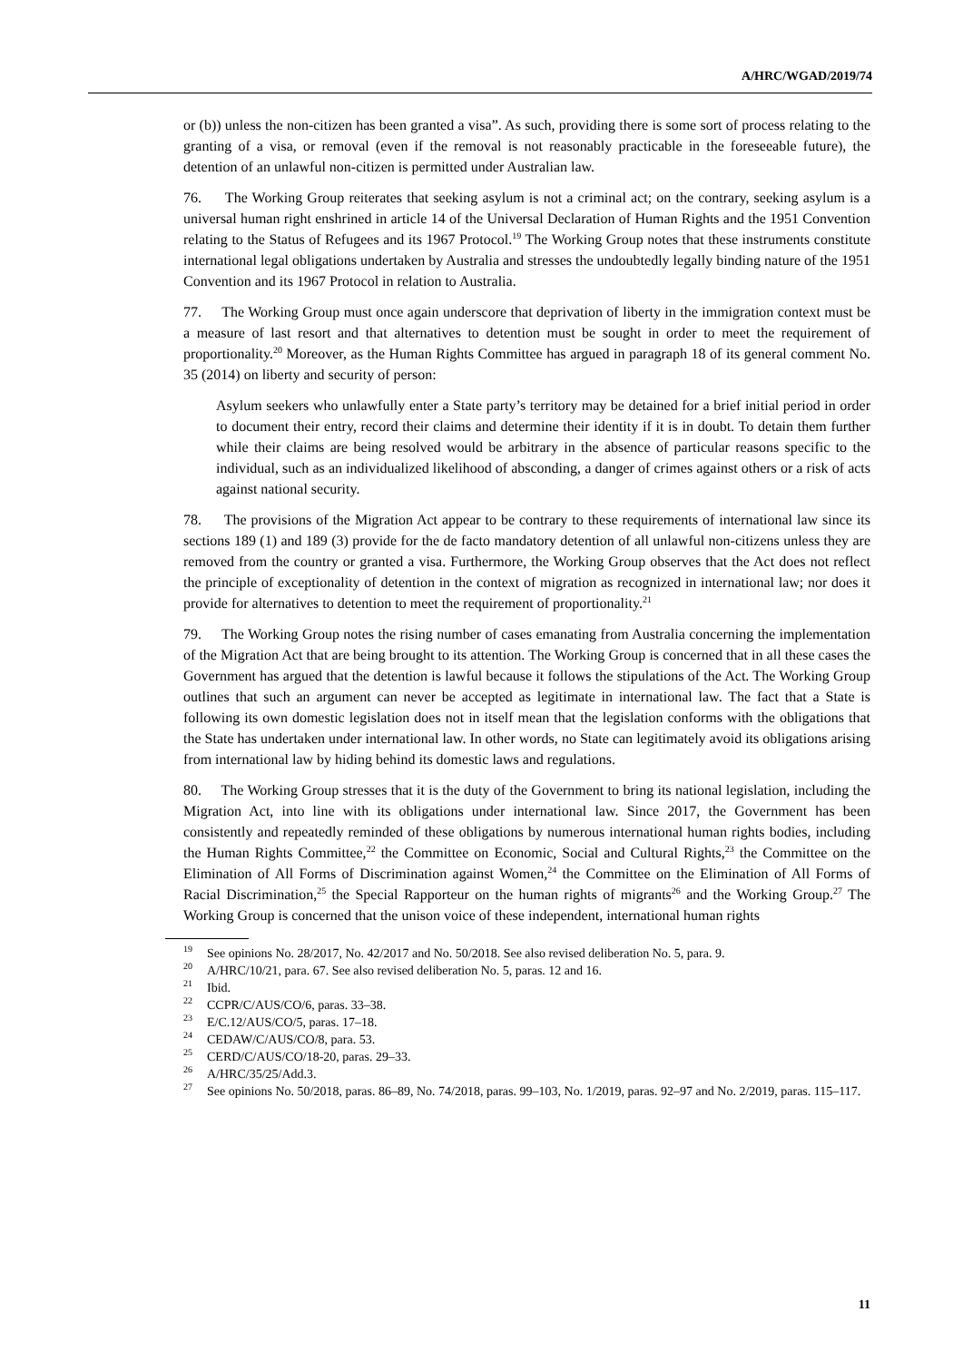A/HRC/WGAD/2019/74
or (b)) unless the non-citizen has been granted a visa”. As such, providing there is some sort of process relating to the granting of a visa, or removal (even if the removal is not reasonably practicable in the foreseeable future), the detention of an unlawful non-citizen is permitted under Australian law.
76. The Working Group reiterates that seeking asylum is not a criminal act; on the contrary, seeking asylum is a universal human right enshrined in article 14 of the Universal Declaration of Human Rights and the 1951 Convention relating to the Status of Refugees and its 1967 Protocol.<sup>19</sup> The Working Group notes that these instruments constitute international legal obligations undertaken by Australia and stresses the undoubtedly legally binding nature of the 1951 Convention and its 1967 Protocol in relation to Australia.
77. The Working Group must once again underscore that deprivation of liberty in the immigration context must be a measure of last resort and that alternatives to detention must be sought in order to meet the requirement of proportionality.<sup>20</sup> Moreover, as the Human Rights Committee has argued in paragraph 18 of its general comment No. 35 (2014) on liberty and security of person:
Asylum seekers who unlawfully enter a State party’s territory may be detained for a brief initial period in order to document their entry, record their claims and determine their identity if it is in doubt. To detain them further while their claims are being resolved would be arbitrary in the absence of particular reasons specific to the individual, such as an individualized likelihood of absconding, a danger of crimes against others or a risk of acts against national security.
78. The provisions of the Migration Act appear to be contrary to these requirements of international law since its sections 189 (1) and 189 (3) provide for the de facto mandatory detention of all unlawful non-citizens unless they are removed from the country or granted a visa. Furthermore, the Working Group observes that the Act does not reflect the principle of exceptionality of detention in the context of migration as recognized in international law; nor does it provide for alternatives to detention to meet the requirement of proportionality.<sup>21</sup>
79. The Working Group notes the rising number of cases emanating from Australia concerning the implementation of the Migration Act that are being brought to its attention. The Working Group is concerned that in all these cases the Government has argued that the detention is lawful because it follows the stipulations of the Act. The Working Group outlines that such an argument can never be accepted as legitimate in international law. The fact that a State is following its own domestic legislation does not in itself mean that the legislation conforms with the obligations that the State has undertaken under international law. In other words, no State can legitimately avoid its obligations arising from international law by hiding behind its domestic laws and regulations.
80. The Working Group stresses that it is the duty of the Government to bring its national legislation, including the Migration Act, into line with its obligations under international law. Since 2017, the Government has been consistently and repeatedly reminded of these obligations by numerous international human rights bodies, including the Human Rights Committee,<sup>22</sup> the Committee on Economic, Social and Cultural Rights,<sup>23</sup> the Committee on the Elimination of All Forms of Discrimination against Women,<sup>24</sup> the Committee on the Elimination of All Forms of Racial Discrimination,<sup>25</sup> the Special Rapporteur on the human rights of migrants<sup>26</sup> and the Working Group.<sup>27</sup> The Working Group is concerned that the unison voice of these independent, international human rights
<sup>19</sup> See opinions No. 28/2017, No. 42/2017 and No. 50/2018. See also revised deliberation No. 5, para. 9.
<sup>20</sup> A/HRC/10/21, para. 67. See also revised deliberation No. 5, paras. 12 and 16.
<sup>21</sup> Ibid.
<sup>22</sup> CCPR/C/AUS/CO/6, paras. 33–38.
<sup>23</sup> E/C.12/AUS/CO/5, paras. 17–18.
<sup>24</sup> CEDAW/C/AUS/CO/8, para. 53.
<sup>25</sup> CERD/C/AUS/CO/18-20, paras. 29–33.
<sup>26</sup> A/HRC/35/25/Add.3.
<sup>27</sup> See opinions No. 50/2018, paras. 86–89, No. 74/2018, paras. 99–103, No. 1/2019, paras. 92–97 and No. 2/2019, paras. 115–117.
11